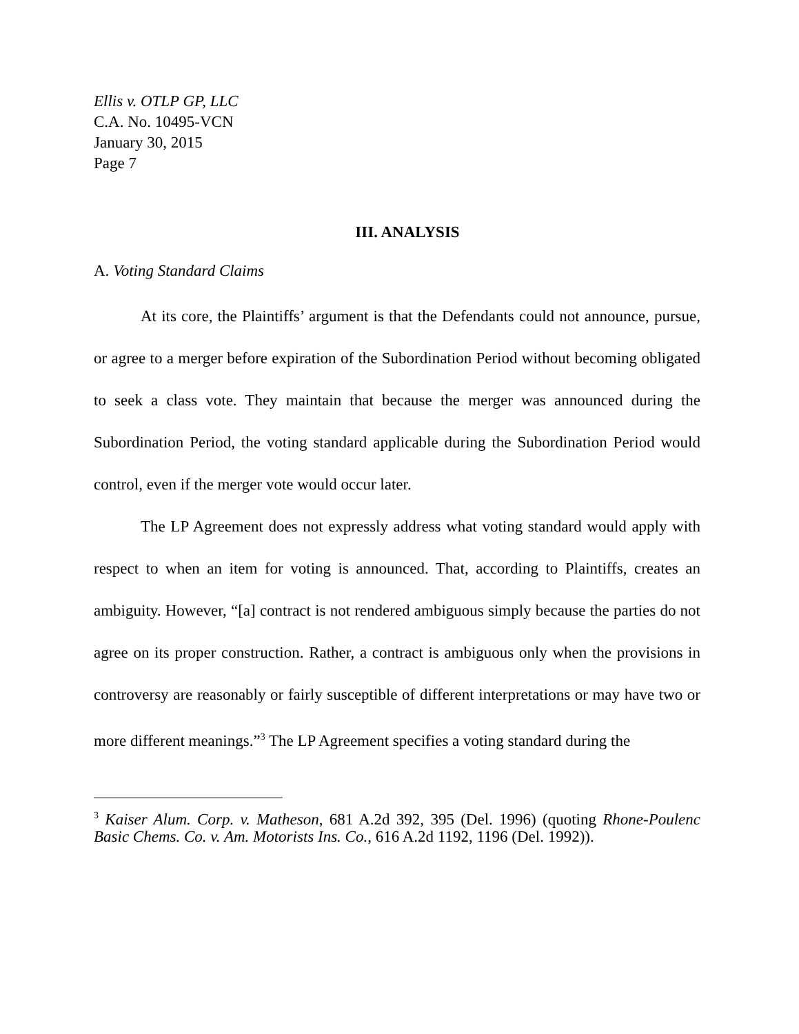Ellis v. OTLP GP, LLC
C.A. No. 10495-VCN
January 30, 2015
Page 7
III. ANALYSIS
A. Voting Standard Claims
At its core, the Plaintiffs’ argument is that the Defendants could not announce, pursue, or agree to a merger before expiration of the Subordination Period without becoming obligated to seek a class vote. They maintain that because the merger was announced during the Subordination Period, the voting standard applicable during the Subordination Period would control, even if the merger vote would occur later.
The LP Agreement does not expressly address what voting standard would apply with respect to when an item for voting is announced. That, according to Plaintiffs, creates an ambiguity. However, “[a] contract is not rendered ambiguous simply because the parties do not agree on its proper construction. Rather, a contract is ambiguous only when the provisions in controversy are reasonably or fairly susceptible of different interpretations or may have two or more different meanings.”<sup>3</sup> The LP Agreement specifies a voting standard during the
<sup>3</sup> Kaiser Alum. Corp. v. Matheson, 681 A.2d 392, 395 (Del. 1996) (quoting Rhone-Poulenc Basic Chems. Co. v. Am. Motorists Ins. Co., 616 A.2d 1192, 1196 (Del. 1992)).